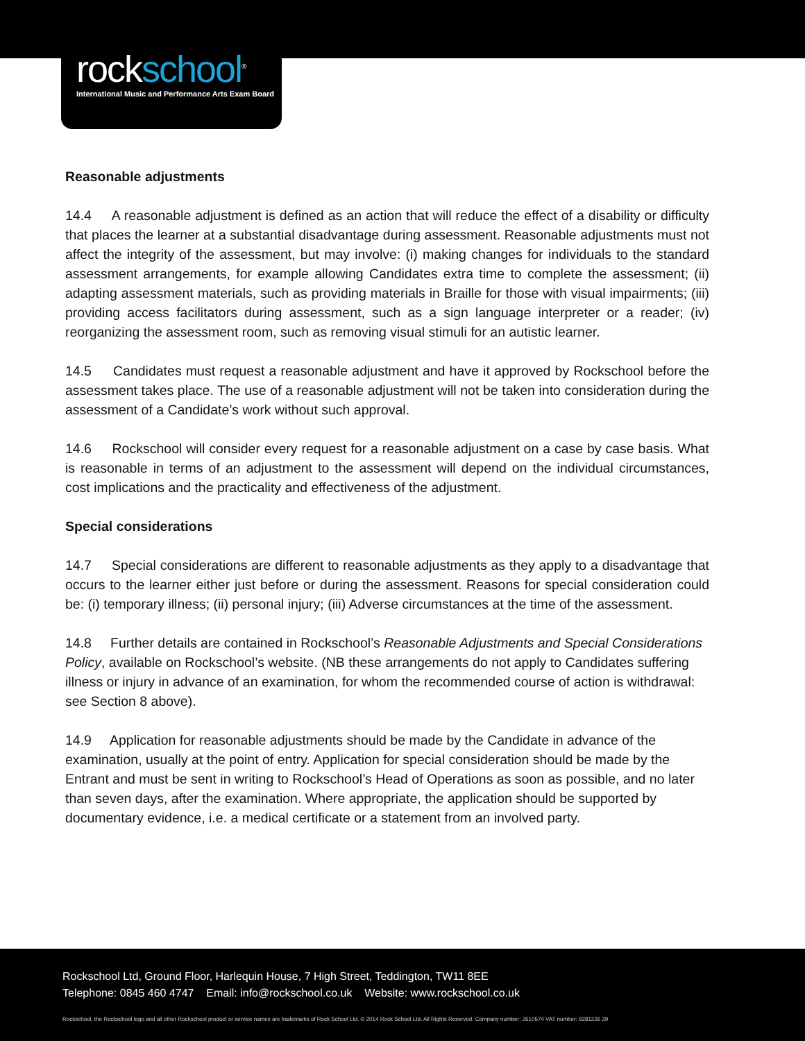rockschool<sup>®</sup>
International Music and Performance Arts Exam Board
Reasonable adjustments
14.4 A reasonable adjustment is defined as an action that will reduce the effect of a disability or difficulty that places the learner at a substantial disadvantage during assessment. Reasonable adjustments must not affect the integrity of the assessment, but may involve: (i) making changes for individuals to the standard assessment arrangements, for example allowing Candidates extra time to complete the assessment; (ii) adapting assessment materials, such as providing materials in Braille for those with visual impairments; (iii) providing access facilitators during assessment, such as a sign language interpreter or a reader; (iv) reorganizing the assessment room, such as removing visual stimuli for an autistic learner.
14.5 Candidates must request a reasonable adjustment and have it approved by Rockschool before the assessment takes place. The use of a reasonable adjustment will not be taken into consideration during the assessment of a Candidate’s work without such approval.
14.6 Rockschool will consider every request for a reasonable adjustment on a case by case basis. What is reasonable in terms of an adjustment to the assessment will depend on the individual circumstances, cost implications and the practicality and effectiveness of the adjustment.
Special considerations
14.7 Special considerations are different to reasonable adjustments as they apply to a disadvantage that occurs to the learner either just before or during the assessment. Reasons for special consideration could be: (i) temporary illness; (ii) personal injury; (iii) Adverse circumstances at the time of the assessment.
14.8 Further details are contained in Rockschool’s Reasonable Adjustments and Special Considerations Policy, available on Rockschool’s website. (NB these arrangements do not apply to Candidates suffering illness or injury in advance of an examination, for whom the recommended course of action is withdrawal: see Section 8 above).
14.9 Application for reasonable adjustments should be made by the Candidate in advance of the examination, usually at the point of entry. Application for special consideration should be made by the Entrant and must be sent in writing to Rockschool’s Head of Operations as soon as possible, and no later than seven days, after the examination. Where appropriate, the application should be supported by documentary evidence, i.e. a medical certificate or a statement from an involved party.
Rockschool Ltd, Ground Floor, Harlequin House, 7 High Street, Teddington, TW11 8EE
Telephone: 0845 460 4747 Email: info@rockschool.co.uk Website: www.rockschool.co.uk
Rockschool, the Rockschool logo and all other Rockschool product or service names are trademarks of Rock School Ltd. © 2014 Rock School Ltd. All Rights Reserved. Company number: 2610574 VAT number: 9281226 29